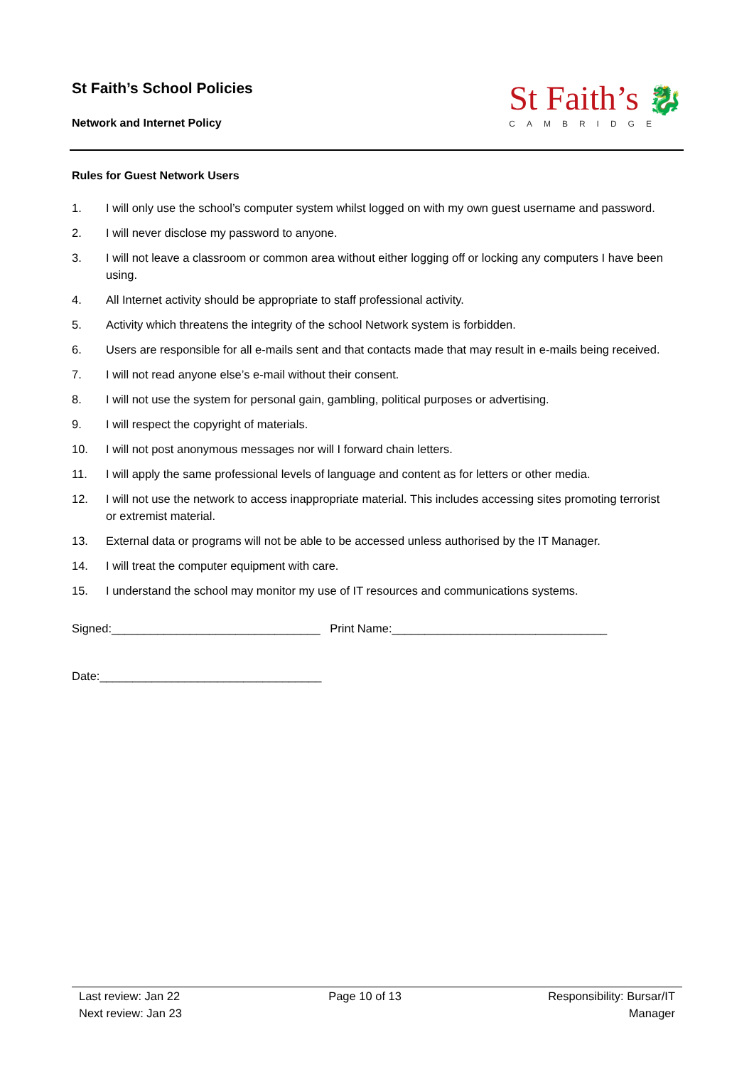St Faith’s School Policies
Network and Internet Policy
St Faith’s 🐉
CAMBRIDGE
Rules for Guest Network Users
1. I will only use the school’s computer system whilst logged on with my own guest username and password.
2. I will never disclose my password to anyone.
3. I will not leave a classroom or common area without either logging off or locking any computers I have been using.
4. All Internet activity should be appropriate to staff professional activity.
5. Activity which threatens the integrity of the school Network system is forbidden.
6. Users are responsible for all e-mails sent and that contacts made that may result in e-mails being received.
7. I will not read anyone else’s e-mail without their consent.
8. I will not use the system for personal gain, gambling, political purposes or advertising.
9. I will respect the copyright of materials.
10. I will not post anonymous messages nor will I forward chain letters.
11. I will apply the same professional levels of language and content as for letters or other media.
12. I will not use the network to access inappropriate material. This includes accessing sites promoting terrorist or extremist material.
13. External data or programs will not be able to be accessed unless authorised by the IT Manager.
14. I will treat the computer equipment with care.
15. I understand the school may monitor my use of IT resources and communications systems.
Signed:________________________________ Print Name:_________________________________
Date:__________________________________
Last review: Jan 22
Next review: Jan 23
Page 10 of 13 Responsibility: Bursar/IT
Manager